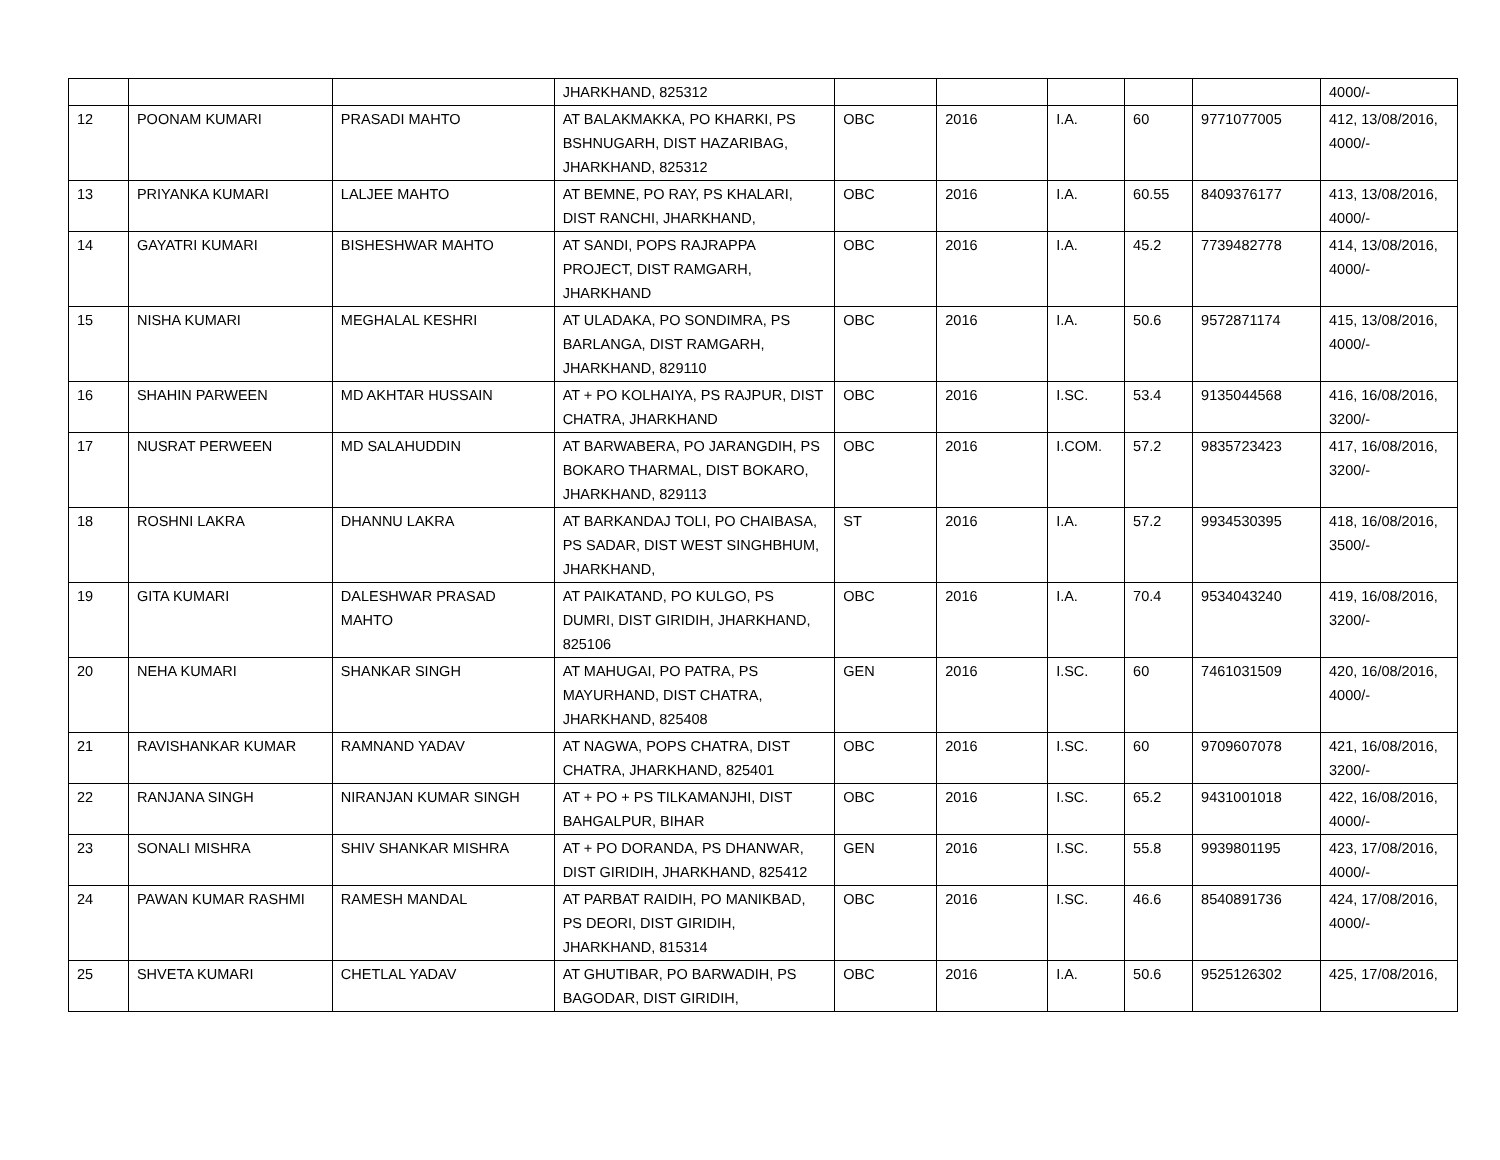| | | | JHARKHAND, 825312 | | | | | | 4000/- |
| 12 | POONAM KUMARI | PRASADI MAHTO | AT BALAKMAKKA, PO KHARKI, PS BSHNUGARH, DIST HAZARIBAG, JHARKHAND, 825312 | OBC | 2016 | I.A. | 60 | 9771077005 | 412, 13/08/2016, 4000/- |
| 13 | PRIYANKA KUMARI | LALJEE MAHTO | AT BEMNE, PO RAY, PS KHALARI, DIST RANCHI, JHARKHAND, | OBC | 2016 | I.A. | 60.55 | 8409376177 | 413, 13/08/2016, 4000/- |
| 14 | GAYATRI KUMARI | BISHESHWAR MAHTO | AT SANDI, POPS RAJRAPPA PROJECT, DIST RAMGARH, JHARKHAND | OBC | 2016 | I.A. | 45.2 | 7739482778 | 414, 13/08/2016, 4000/- |
| 15 | NISHA KUMARI | MEGHALAL KESHRI | AT ULADAKA, PO SONDIMRA, PS BARLANGA, DIST RAMGARH, JHARKHAND, 829110 | OBC | 2016 | I.A. | 50.6 | 9572871174 | 415, 13/08/2016, 4000/- |
| 16 | SHAHIN PARWEEN | MD AKHTAR HUSSAIN | AT + PO KOLHAIYA, PS RAJPUR, DIST CHATRA, JHARKHAND | OBC | 2016 | I.SC. | 53.4 | 9135044568 | 416, 16/08/2016, 3200/- |
| 17 | NUSRAT PERWEEN | MD SALAHUDDIN | AT BARWABERA, PO JARANGDIH, PS BOKARO THARMAL, DIST BOKARO, JHARKHAND, 829113 | OBC | 2016 | I.COM. | 57.2 | 9835723423 | 417, 16/08/2016, 3200/- |
| 18 | ROSHNI LAKRA | DHANNU LAKRA | AT BARKANDAJ TOLI, PO CHAIBASA, PS SADAR, DIST WEST SINGHBHUM, JHARKHAND, | ST | 2016 | I.A. | 57.2 | 9934530395 | 418, 16/08/2016, 3500/- |
| 19 | GITA KUMARI | DALESHWAR PRASAD MAHTO | AT PAIKATAND, PO KULGO, PS DUMRI, DIST GIRIDIH, JHARKHAND, 825106 | OBC | 2016 | I.A. | 70.4 | 9534043240 | 419, 16/08/2016, 3200/- |
| 20 | NEHA KUMARI | SHANKAR SINGH | AT MAHUGAI, PO PATRA, PS MAYURHAND, DIST CHATRA, JHARKHAND, 825408 | GEN | 2016 | I.SC. | 60 | 7461031509 | 420, 16/08/2016, 4000/- |
| 21 | RAVISHANKAR KUMAR | RAMNAND YADAV | AT NAGWA, POPS CHATRA, DIST CHATRA, JHARKHAND, 825401 | OBC | 2016 | I.SC. | 60 | 9709607078 | 421, 16/08/2016, 3200/- |
| 22 | RANJANA SINGH | NIRANJAN KUMAR SINGH | AT + PO + PS TILKAMANJHI, DIST BAHGALPUR, BIHAR | OBC | 2016 | I.SC. | 65.2 | 9431001018 | 422, 16/08/2016, 4000/- |
| 23 | SONALI MISHRA | SHIV SHANKAR MISHRA | AT + PO DORANDA, PS DHANWAR, DIST GIRIDIH, JHARKHAND, 825412 | GEN | 2016 | I.SC. | 55.8 | 9939801195 | 423, 17/08/2016, 4000/- |
| 24 | PAWAN KUMAR RASHMI | RAMESH MANDAL | AT PARBAT RAIDIH, PO MANIKBAD, PS DEORI, DIST GIRIDIH, JHARKHAND, 815314 | OBC | 2016 | I.SC. | 46.6 | 8540891736 | 424, 17/08/2016, 4000/- |
| 25 | SHVETA KUMARI | CHETLAL YADAV | AT GHUTIBAR, PO BARWADIH, PS BAGODAR, DIST GIRIDIH, | OBC | 2016 | I.A. | 50.6 | 9525126302 | 425, 17/08/2016, |